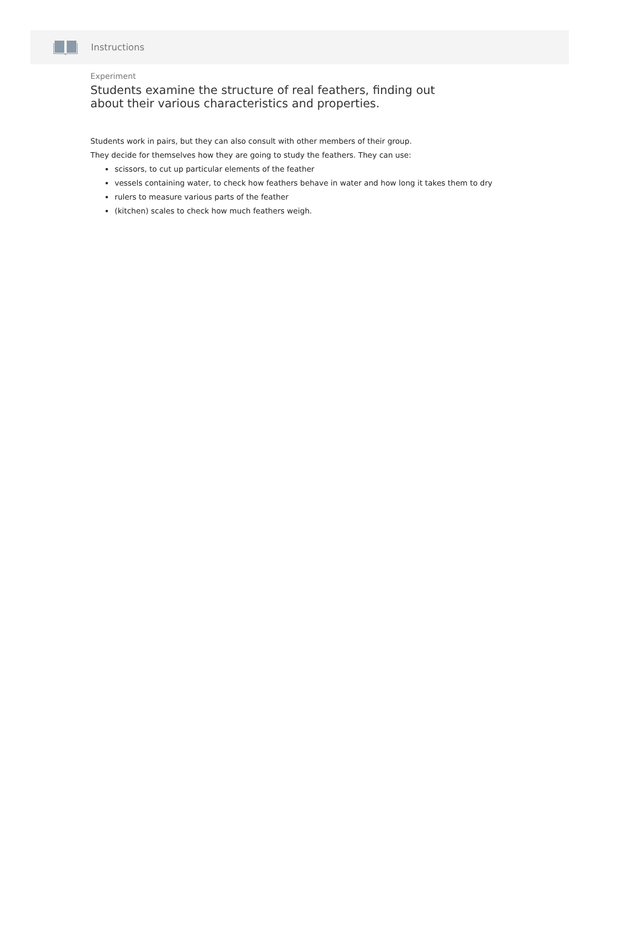Instructions
Experiment
Students examine the structure of real feathers, finding out about their various characteristics and properties.
Students work in pairs, but they can also consult with other members of their group.
They decide for themselves how they are going to study the feathers. They can use:
scissors, to cut up particular elements of the feather
vessels containing water, to check how feathers behave in water and how long it takes them to dry
rulers to measure various parts of the feather
(kitchen) scales to check how much feathers weigh.